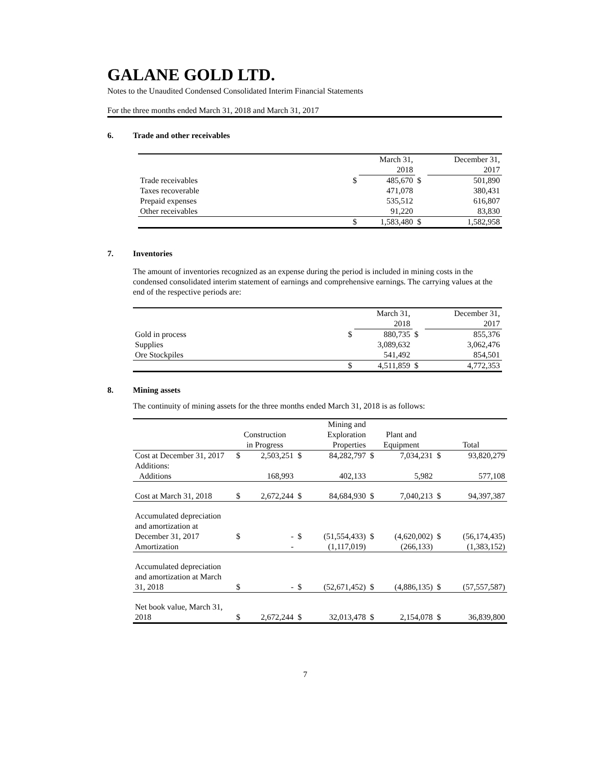GALANE GOLD LTD.
Notes to the Unaudited Condensed Consolidated Interim Financial Statements
For the three months ended March 31, 2018 and March 31, 2017
6. Trade and other receivables
| | | March 31, 2018 | | December 31, 2017 |
| --- | --- | --- | --- | --- |
| Trade receivables | $ | 485,670 | $ | 501,890 |
| Taxes recoverable | | 471,078 | | 380,431 |
| Prepaid expenses | | 535,512 | | 616,807 |
| Other receivables | | 91,220 | | 83,830 |
| | $ | 1,583,480 | $ | 1,582,958 |
7. Inventories
The amount of inventories recognized as an expense during the period is included in mining costs in the condensed consolidated interim statement of earnings and comprehensive earnings. The carrying values at the end of the respective periods are:
| | | March 31, 2018 | | December 31, 2017 |
| --- | --- | --- | --- | --- |
| Gold in process | $ | 880,735 | $ | 855,376 |
| Supplies | | 3,089,632 | | 3,062,476 |
| Ore Stockpiles | | 541,492 | | 854,501 |
| | $ | 4,511,859 | $ | 4,772,353 |
8. Mining assets
The continuity of mining assets for the three months ended March 31, 2018 is as follows:
| | Construction in Progress | | Mining and Exploration Properties | | Plant and Equipment | | Total | |
| --- | --- | --- | --- | --- | --- | --- | --- | --- |
| Cost at December 31, 2017 | $ | 2,503,251 | $ | 84,282,797 | $ | 7,034,231 | $ | 93,820,279 |
| Additions: Additions | | 168,993 | | 402,133 | | 5,982 | | 577,108 |
| Cost at March 31, 2018 | $ | 2,672,244 | $ | 84,684,930 | $ | 7,040,213 | $ | 94,397,387 |
| Accumulated depreciation and amortization at December 31, 2017 | $ | - | $ | (51,554,433) | $ | (4,620,002) | $ | (56,174,435) |
| Amortization | | - | | (1,117,019) | | (266,133) | | (1,383,152) |
| Accumulated depreciation and amortization at March 31, 2018 | $ | - | $ | (52,671,452) | $ | (4,886,135) | $ | (57,557,587) |
| Net book value, March 31, 2018 | $ | 2,672,244 | $ | 32,013,478 | $ | 2,154,078 | $ | 36,839,800 |
7